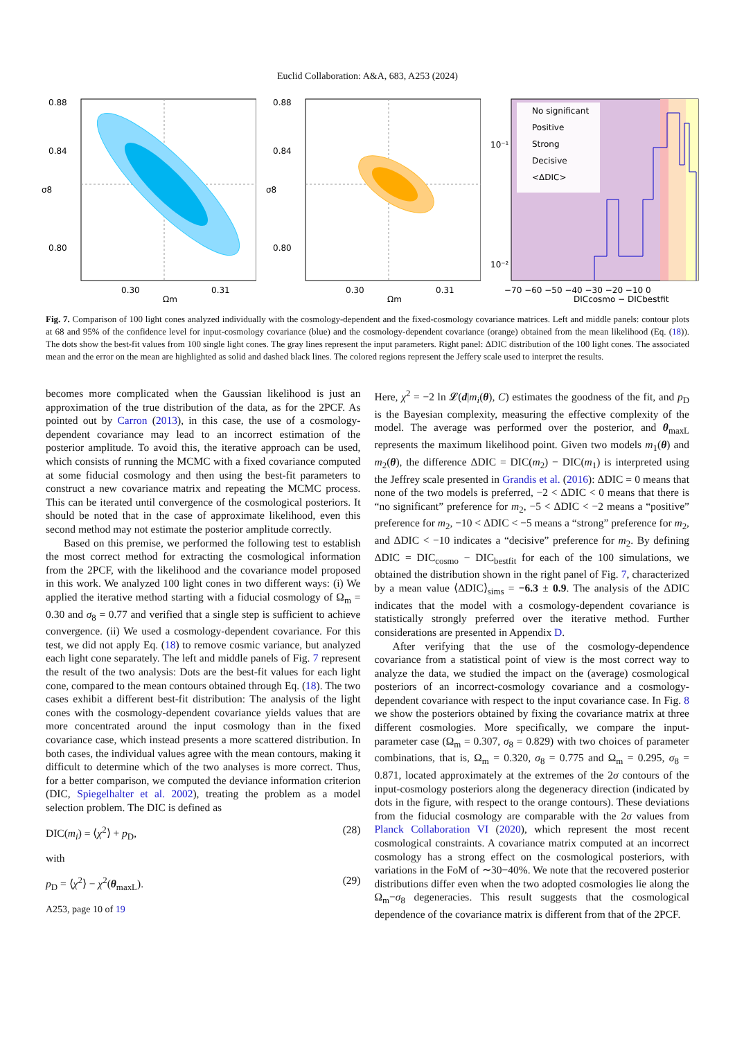Euclid Collaboration: A&A, 683, A253 (2024)
0.88
0.84
0.80
0.30
0.31
Ωm
σ8
0.88
0.84
0.80
0.30
0.31
Ωm
σ8
No significant
Positive
Strong
Decisive
<ΔDIC>
10⁻¹
10⁻²
−70 −60 −50 −40 −30 −20 −10 0
DICcosmo − DICbestfit
Fig. 7. Comparison of 100 light cones analyzed individually with the cosmology-dependent and the fixed-cosmology covariance matrices. Left and middle panels: contour plots at 68 and 95% of the confidence level for input-cosmology covariance (blue) and the cosmology-dependent covariance (orange) obtained from the mean likelihood (Eq. (18)). The dots show the best-fit values from 100 single light cones. The gray lines represent the input parameters. Right panel: ΔDIC distribution of the 100 light cones. The associated mean and the error on the mean are highlighted as solid and dashed black lines. The colored regions represent the Jeffery scale used to interpret the results.
becomes more complicated when the Gaussian likelihood is just an approximation of the true distribution of the data, as for the 2PCF. As pointed out by Carron (2013), in this case, the use of a cosmology-dependent covariance may lead to an incorrect estimation of the posterior amplitude. To avoid this, the iterative approach can be used, which consists of running the MCMC with a fixed covariance computed at some fiducial cosmology and then using the best-fit parameters to construct a new covariance matrix and repeating the MCMC process. This can be iterated until convergence of the cosmological posteriors. It should be noted that in the case of approximate likelihood, even this second method may not estimate the posterior amplitude correctly.
Based on this premise, we performed the following test to establish the most correct method for extracting the cosmological information from the 2PCF, with the likelihood and the covariance model proposed in this work. We analyzed 100 light cones in two different ways: (i) We applied the iterative method starting with a fiducial cosmology of Ω<sub>m</sub> = 0.30 and σ<sub>8</sub> = 0.77 and verified that a single step is sufficient to achieve convergence. (ii) We used a cosmology-dependent covariance. For this test, we did not apply Eq. (18) to remove cosmic variance, but analyzed each light cone separately. The left and middle panels of Fig. 7 represent the result of the two analysis: Dots are the best-fit values for each light cone, compared to the mean contours obtained through Eq. (18). The two cases exhibit a different best-fit distribution: The analysis of the light cones with the cosmology-dependent covariance yields values that are more concentrated around the input cosmology than in the fixed covariance case, which instead presents a more scattered distribution. In both cases, the individual values agree with the mean contours, making it difficult to determine which of the two analyses is more correct. Thus, for a better comparison, we computed the deviance information criterion (DIC, Spiegelhalter et al. 2002), treating the problem as a model selection problem. The DIC is defined as
DIC(m<sub>i</sub>) = ⟨χ<sup>2</sup>⟩ + p<sub>D</sub>, (28)
with
p<sub>D</sub> = ⟨χ<sup>2</sup>⟩ − χ<sup>2</sup>(θ<sub>maxL</sub>). (29)
A253, page 10 of 19
Here, χ<sup>2</sup> = −2 ln 𝓛(d|m<sub>i</sub>(θ), C) estimates the goodness of the fit, and p<sub>D</sub> is the Bayesian complexity, measuring the effective complexity of the model. The average was performed over the posterior, and θ<sub>maxL</sub> represents the maximum likelihood point. Given two models m<sub>1</sub>(θ) and m<sub>2</sub>(θ), the difference ΔDIC = DIC(m<sub>2</sub>) − DIC(m<sub>1</sub>) is interpreted using the Jeffrey scale presented in Grandis et al. (2016): ΔDIC = 0 means that none of the two models is preferred, −2 < ΔDIC < 0 means that there is “no significant” preference for m<sub>2</sub>, −5 < ΔDIC < −2 means a “positive” preference for m<sub>2</sub>, −10 < ΔDIC < −5 means a “strong” preference for m<sub>2</sub>, and ΔDIC < −10 indicates a “decisive” preference for m<sub>2</sub>. By defining ΔDIC = DIC<sub>cosmo</sub> − DIC<sub>bestfit</sub> for each of the 100 simulations, we obtained the distribution shown in the right panel of Fig. 7, characterized by a mean value ⟨ΔDIC⟩<sub>sims</sub> = −6.3 ± 0.9. The analysis of the ΔDIC indicates that the model with a cosmology-dependent covariance is statistically strongly preferred over the iterative method. Further considerations are presented in Appendix D.
After verifying that the use of the cosmology-dependence covariance from a statistical point of view is the most correct way to analyze the data, we studied the impact on the (average) cosmological posteriors of an incorrect-cosmology covariance and a cosmology-dependent covariance with respect to the input covariance case. In Fig. 8 we show the posteriors obtained by fixing the covariance matrix at three different cosmologies. More specifically, we compare the input-parameter case (Ω<sub>m</sub> = 0.307, σ<sub>8</sub> = 0.829) with two choices of parameter combinations, that is, Ω<sub>m</sub> = 0.320, σ<sub>8</sub> = 0.775 and Ω<sub>m</sub> = 0.295, σ<sub>8</sub> = 0.871, located approximately at the extremes of the 2σ contours of the input-cosmology posteriors along the degeneracy direction (indicated by dots in the figure, with respect to the orange contours). These deviations from the fiducial cosmology are comparable with the 2σ values from Planck Collaboration VI (2020), which represent the most recent cosmological constraints. A covariance matrix computed at an incorrect cosmology has a strong effect on the cosmological posteriors, with variations in the FoM of ∼30−40%. We note that the recovered posterior distributions differ even when the two adopted cosmologies lie along the Ω<sub>m</sub>−σ<sub>8</sub> degeneracies. This result suggests that the cosmological dependence of the covariance matrix is different from that of the 2PCF.